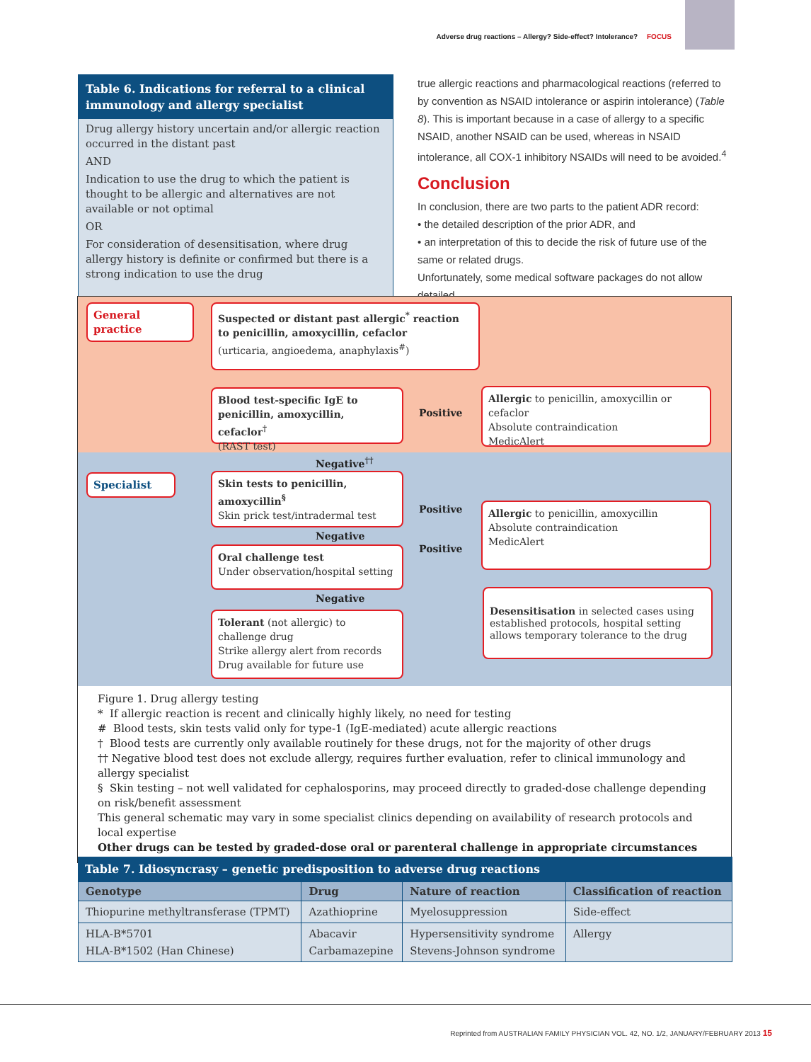Adverse drug reactions – Allergy? Side-effect? Intolerance? FOCUS
Table 6. Indications for referral to a clinical immunology and allergy specialist
Drug allergy history uncertain and/or allergic reaction occurred in the distant past
AND
Indication to use the drug to which the patient is thought to be allergic and alternatives are not available or not optimal
OR
For consideration of desensitisation, where drug allergy history is definite or confirmed but there is a strong indication to use the drug
true allergic reactions and pharmacological reactions (referred to by convention as NSAID intolerance or aspirin intolerance) (Table 8). This is important because in a case of allergy to a specific NSAID, another NSAID can be used, whereas in NSAID intolerance, all COX-1 inhibitory NSAIDs will need to be avoided.<sup>4</sup>
Conclusion
In conclusion, there are two parts to the patient ADR record:
• the detailed description of the prior ADR, and
• an interpretation of this to decide the risk of future use of the same or related drugs.
Unfortunately, some medical software packages do not allow detailed
General practice
Suspected or distant past allergic<sup>*</sup> reaction to penicillin, amoxycillin, cefaclor
(urticaria, angioedema, anaphylaxis<sup>#</sup>)
Blood test-specific IgE to penicillin, amoxycillin, cefaclor<sup>†</sup>
(RAST test)
Positive
Allergic to penicillin, amoxycillin or cefaclor
Absolute contraindication
MedicAlert
Negative<sup>††</sup>
Specialist
Skin tests to penicillin, amoxycillin<sup>§</sup>
Skin prick test/intradermal test
Positive
Allergic to penicillin, amoxycillin
Absolute contraindication
MedicAlert
Negative
Oral challenge test
Under observation/hospital setting
Positive
Negative
Desensitisation in selected cases using established protocols, hospital setting allows temporary tolerance to the drug
Tolerant (not allergic) to challenge drug
Strike allergy alert from records
Drug available for future use
Figure 1. Drug allergy testing
* If allergic reaction is recent and clinically highly likely, no need for testing
# Blood tests, skin tests valid only for type-1 (IgE-mediated) acute allergic reactions
† Blood tests are currently only available routinely for these drugs, not for the majority of other drugs
†† Negative blood test does not exclude allergy, requires further evaluation, refer to clinical immunology and allergy specialist
§ Skin testing – not well validated for cephalosporins, may proceed directly to graded-dose challenge depending on risk/benefit assessment
This general schematic may vary in some specialist clinics depending on availability of research protocols and local expertise
Other drugs can be tested by graded-dose oral or parenteral challenge in appropriate circumstances
Table 7. Idiosyncrasy – genetic predisposition to adverse drug reactions
| Genotype | Drug | Nature of reaction | Classification of reaction |
| --- | --- | --- | --- |
| Thiopurine methyltransferase (TPMT) | Azathioprine | Myelosuppression | Side-effect |
| HLA-B*5701 HLA-B*1502 (Han Chinese) | Abacavir Carbamazepine | Hypersensitivity syndrome Stevens-Johnson syndrome | Allergy |
Reprinted from AUSTRALIAN FAMILY PHYSICIAN VOL. 42, NO. 1/2, JANUARY/FEBRUARY 2013 15